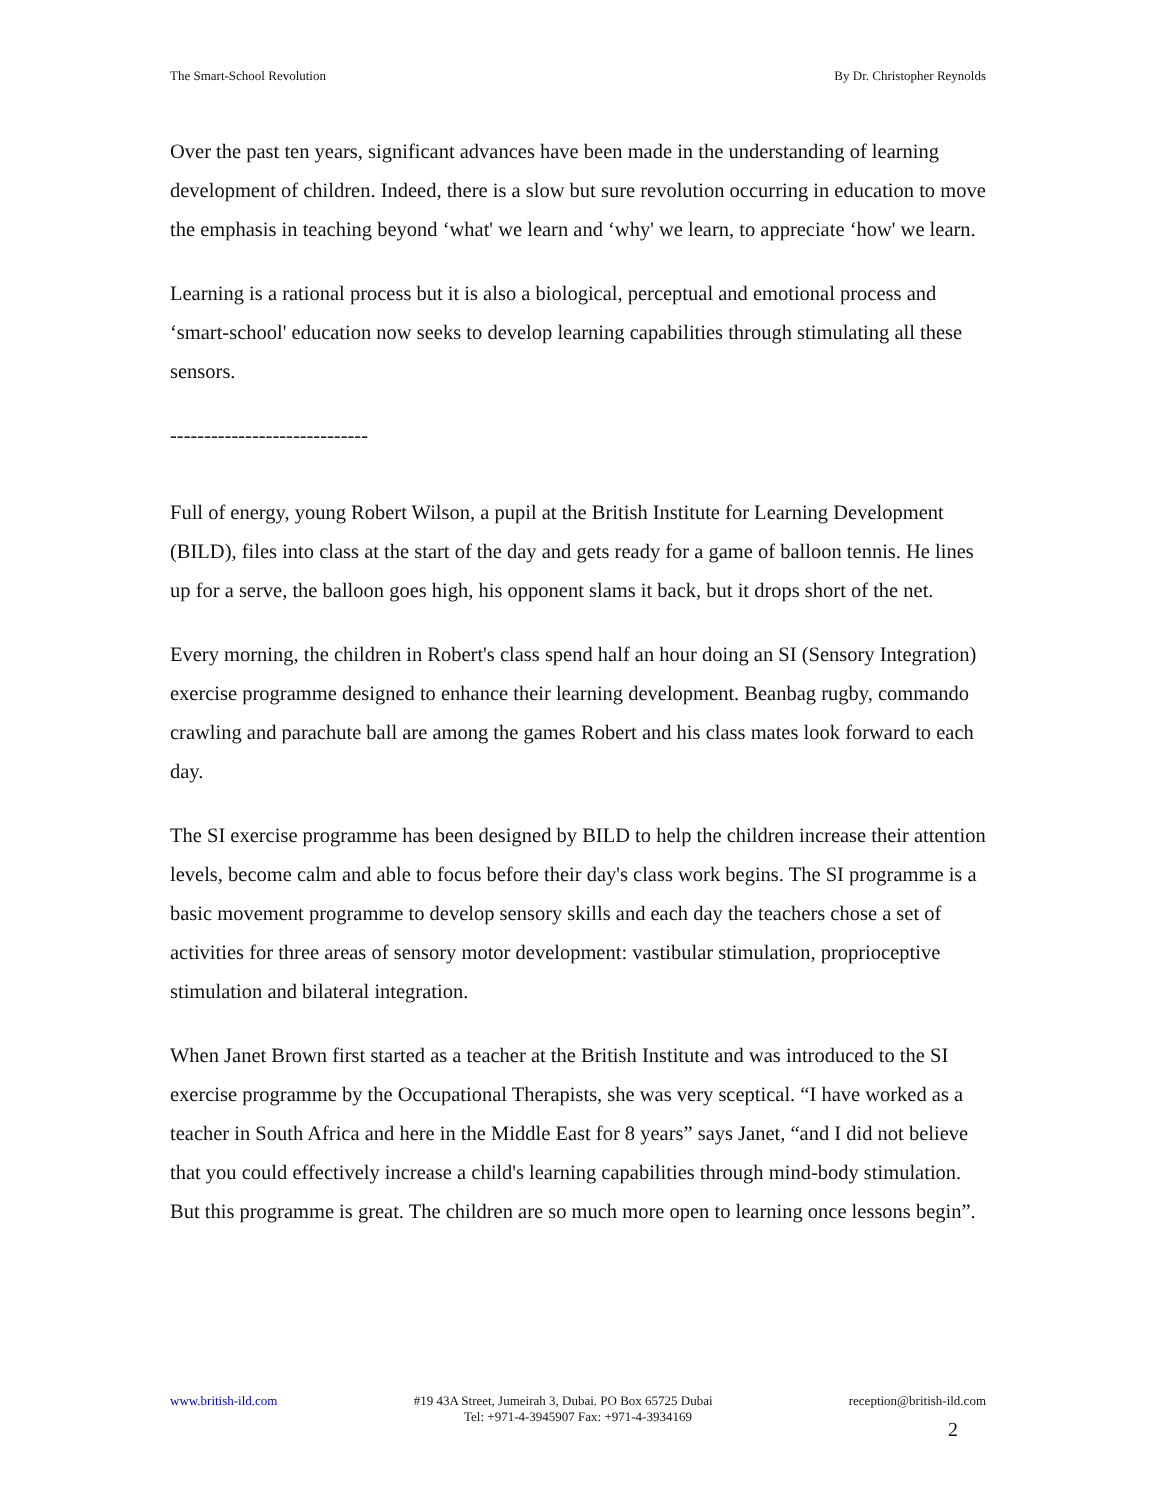The Smart-School Revolution By Dr. Christopher Reynolds
Over the past ten years, significant advances have been made in the understanding of learning development of children. Indeed, there is a slow but sure revolution occurring in education to move the emphasis in teaching beyond ‘what' we learn and ‘why' we learn, to appreciate ‘how' we learn.
Learning is a rational process but it is also a biological, perceptual and emotional process and ‘smart-school' education now seeks to develop learning capabilities through stimulating all these sensors.
-----------------------------
Full of energy, young Robert Wilson, a pupil at the British Institute for Learning Development (BILD), files into class at the start of the day and gets ready for a game of balloon tennis. He lines up for a serve, the balloon goes high, his opponent slams it back, but it drops short of the net.
Every morning, the children in Robert's class spend half an hour doing an SI (Sensory Integration) exercise programme designed to enhance their learning development. Beanbag rugby, commando crawling and parachute ball are among the games Robert and his class mates look forward to each day.
The SI exercise programme has been designed by BILD to help the children increase their attention levels, become calm and able to focus before their day's class work begins. The SI programme is a basic movement programme to develop sensory skills and each day the teachers chose a set of activities for three areas of sensory motor development: vastibular stimulation, proprioceptive stimulation and bilateral integration.
When Janet Brown first started as a teacher at the British Institute and was introduced to the SI exercise programme by the Occupational Therapists, she was very sceptical. “I have worked as a teacher in South Africa and here in the Middle East for 8 years” says Janet, “and I did not believe that you could effectively increase a child's learning capabilities through mind-body stimulation. But this programme is great. The children are so much more open to learning once lessons begin”.
www.british-ild.com #19 43A Street, Jumeirah 3, Dubai. PO Box 65725 Dubai reception@british-ild.com
Tel: +971-4-3945907 Fax: +971-4-3934169
2